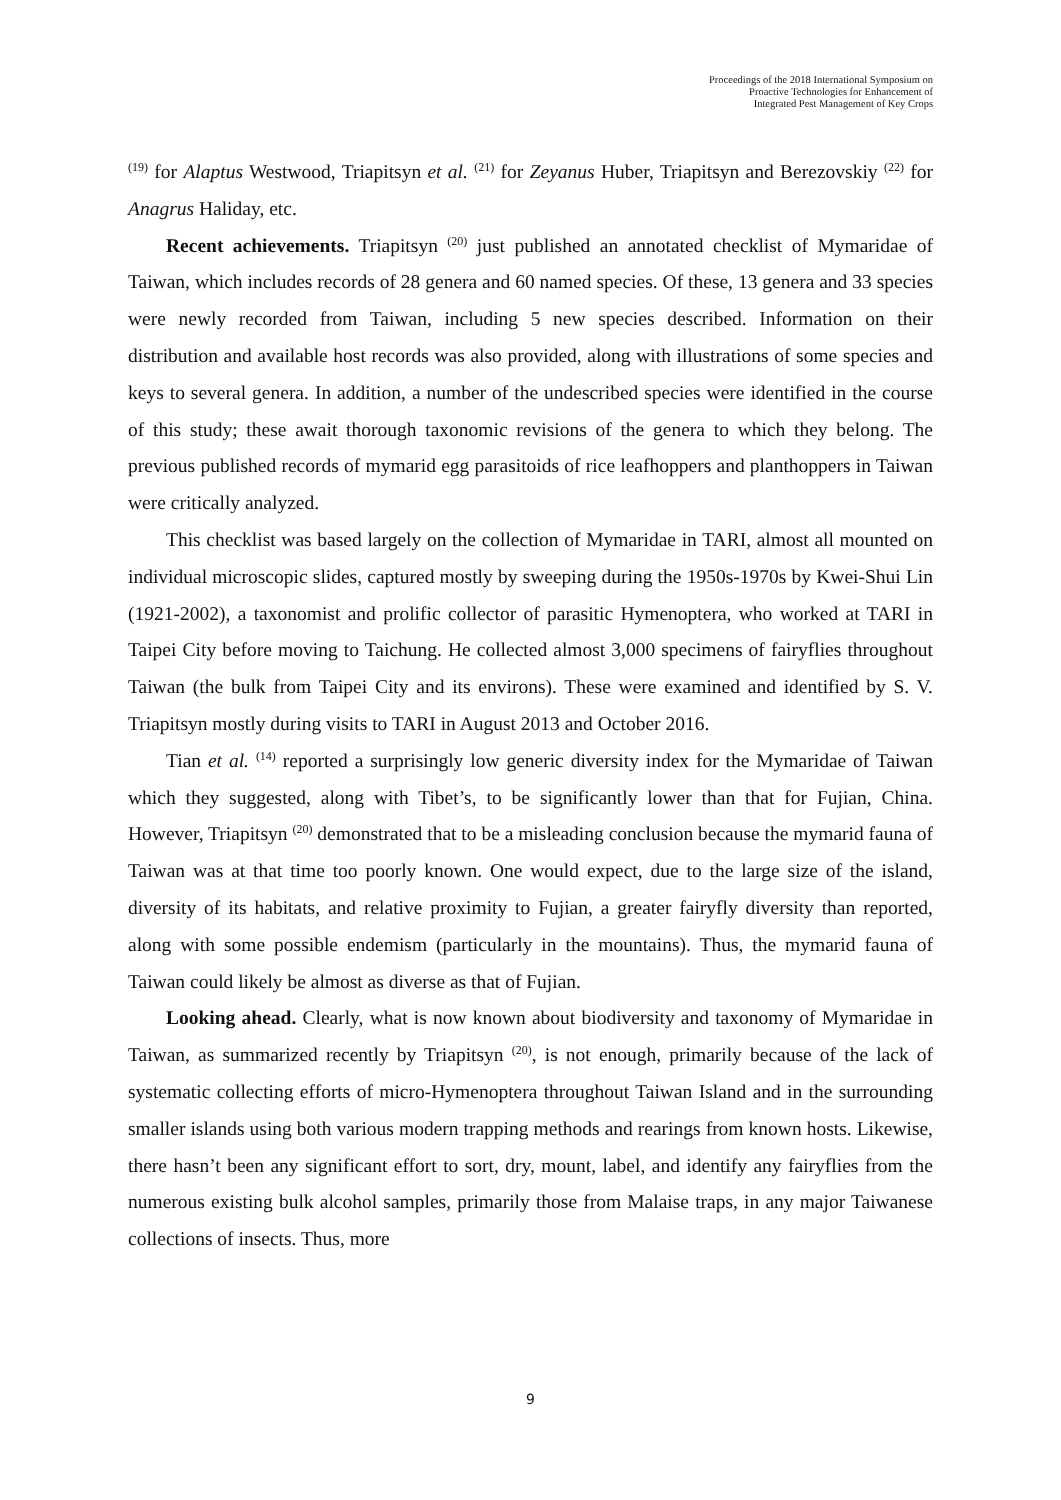Proceedings of the 2018 International Symposium on
Proactive Technologies for Enhancement of
Integrated Pest Management of Key Crops
<sup>(19)</sup> for Alaptus Westwood, Triapitsyn et al. <sup>(21)</sup> for Zeyanus Huber, Triapitsyn and Berezovskiy <sup>(22)</sup> for Anagrus Haliday, etc.
Recent achievements. Triapitsyn <sup>(20)</sup> just published an annotated checklist of Mymaridae of Taiwan, which includes records of 28 genera and 60 named species. Of these, 13 genera and 33 species were newly recorded from Taiwan, including 5 new species described. Information on their distribution and available host records was also provided, along with illustrations of some species and keys to several genera. In addition, a number of the undescribed species were identified in the course of this study; these await thorough taxonomic revisions of the genera to which they belong. The previous published records of mymarid egg parasitoids of rice leafhoppers and planthoppers in Taiwan were critically analyzed.
This checklist was based largely on the collection of Mymaridae in TARI, almost all mounted on individual microscopic slides, captured mostly by sweeping during the 1950s-1970s by Kwei-Shui Lin (1921-2002), a taxonomist and prolific collector of parasitic Hymenoptera, who worked at TARI in Taipei City before moving to Taichung. He collected almost 3,000 specimens of fairyflies throughout Taiwan (the bulk from Taipei City and its environs). These were examined and identified by S. V. Triapitsyn mostly during visits to TARI in August 2013 and October 2016.
Tian et al. <sup>(14)</sup> reported a surprisingly low generic diversity index for the Mymaridae of Taiwan which they suggested, along with Tibet’s, to be significantly lower than that for Fujian, China. However, Triapitsyn <sup>(20)</sup> demonstrated that to be a misleading conclusion because the mymarid fauna of Taiwan was at that time too poorly known. One would expect, due to the large size of the island, diversity of its habitats, and relative proximity to Fujian, a greater fairyfly diversity than reported, along with some possible endemism (particularly in the mountains). Thus, the mymarid fauna of Taiwan could likely be almost as diverse as that of Fujian.
Looking ahead. Clearly, what is now known about biodiversity and taxonomy of Mymaridae in Taiwan, as summarized recently by Triapitsyn <sup>(20)</sup>, is not enough, primarily because of the lack of systematic collecting efforts of micro-Hymenoptera throughout Taiwan Island and in the surrounding smaller islands using both various modern trapping methods and rearings from known hosts. Likewise, there hasn’t been any significant effort to sort, dry, mount, label, and identify any fairyflies from the numerous existing bulk alcohol samples, primarily those from Malaise traps, in any major Taiwanese collections of insects. Thus, more
9